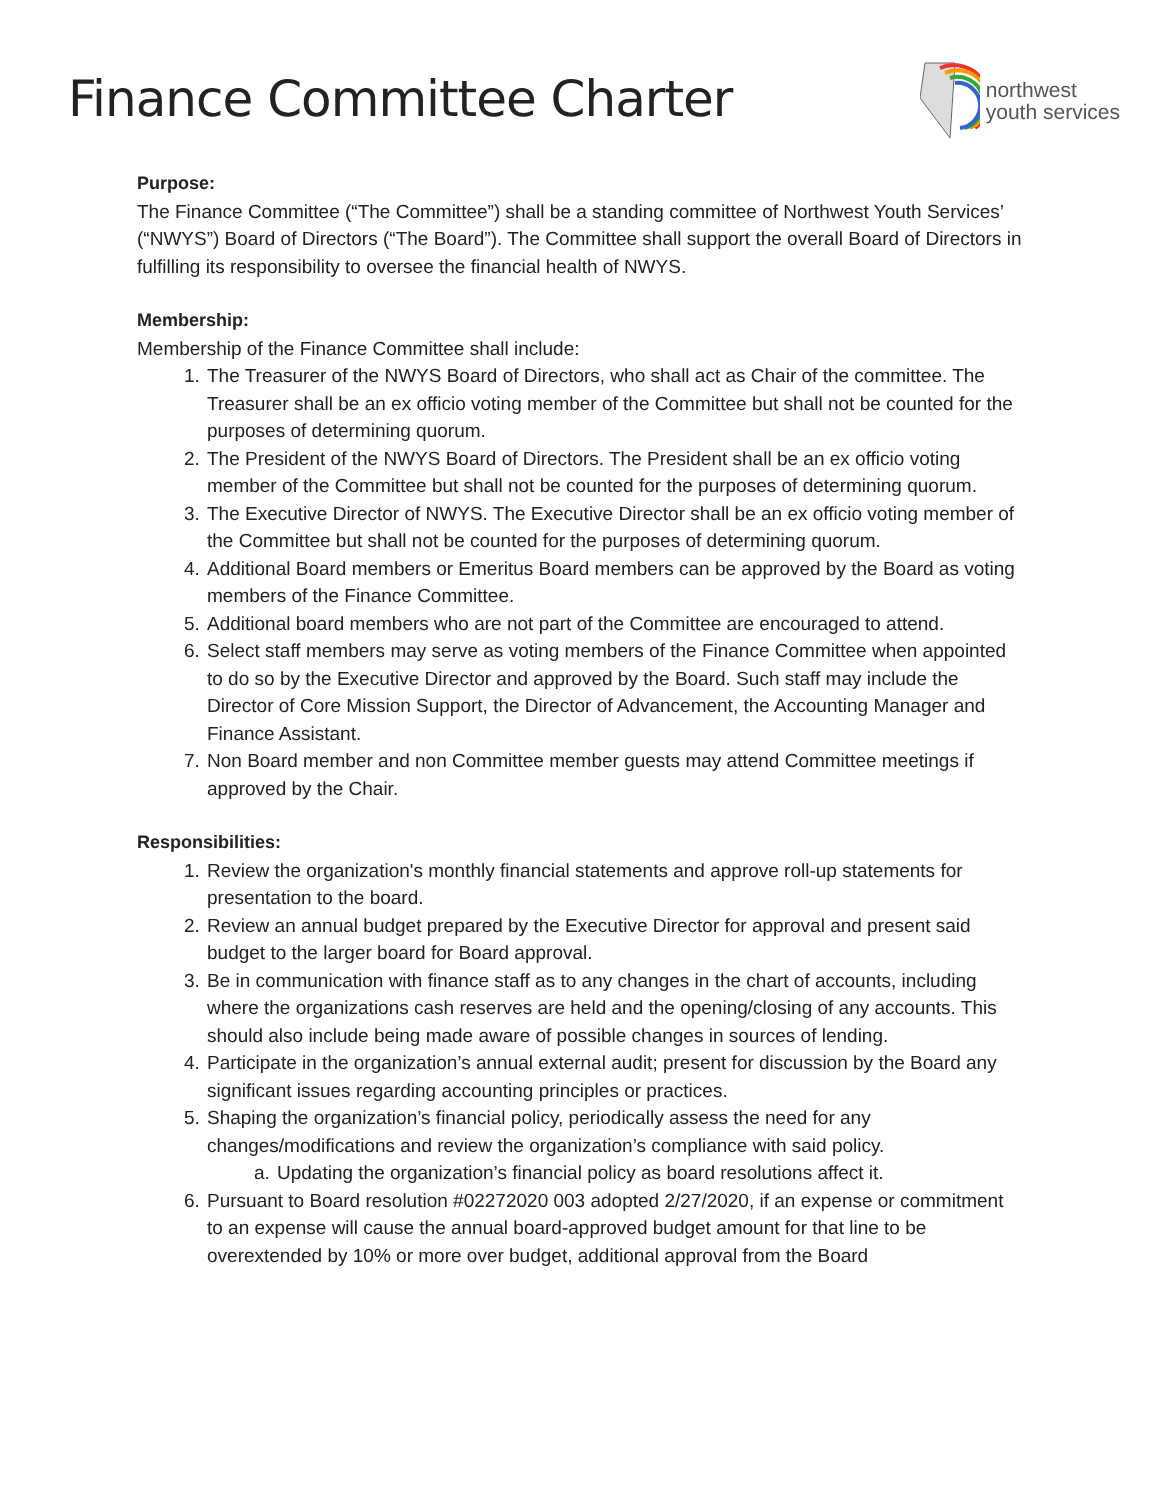Finance Committee Charter
northwest
youth services
Purpose:
The Finance Committee (“The Committee”) shall be a standing committee of Northwest Youth Services’ (“NWYS”) Board of Directors (“The Board”). The Committee shall support the overall Board of Directors in fulfilling its responsibility to oversee the financial health of NWYS.
Membership:
Membership of the Finance Committee shall include:
1. The Treasurer of the NWYS Board of Directors, who shall act as Chair of the committee. The Treasurer shall be an ex officio voting member of the Committee but shall not be counted for the purposes of determining quorum.
2. The President of the NWYS Board of Directors. The President shall be an ex officio voting member of the Committee but shall not be counted for the purposes of determining quorum.
3. The Executive Director of NWYS. The Executive Director shall be an ex officio voting member of the Committee but shall not be counted for the purposes of determining quorum.
4. Additional Board members or Emeritus Board members can be approved by the Board as voting members of the Finance Committee.
5. Additional board members who are not part of the Committee are encouraged to attend.
6. Select staff members may serve as voting members of the Finance Committee when appointed to do so by the Executive Director and approved by the Board. Such staff may include the Director of Core Mission Support, the Director of Advancement, the Accounting Manager and Finance Assistant.
7. Non Board member and non Committee member guests may attend Committee meetings if approved by the Chair.
Responsibilities:
1. Review the organization's monthly financial statements and approve roll-up statements for presentation to the board.
2. Review an annual budget prepared by the Executive Director for approval and present said budget to the larger board for Board approval.
3. Be in communication with finance staff as to any changes in the chart of accounts, including where the organizations cash reserves are held and the opening/closing of any accounts. This should also include being made aware of possible changes in sources of lending.
4. Participate in the organization’s annual external audit; present for discussion by the Board any significant issues regarding accounting principles or practices.
5. Shaping the organization’s financial policy, periodically assess the need for any changes/modifications and review the organization’s compliance with said policy.
a. Updating the organization’s financial policy as board resolutions affect it.
6. Pursuant to Board resolution #02272020 003 adopted 2/27/2020, if an expense or commitment to an expense will cause the annual board-approved budget amount for that line to be overextended by 10% or more over budget, additional approval from the Board